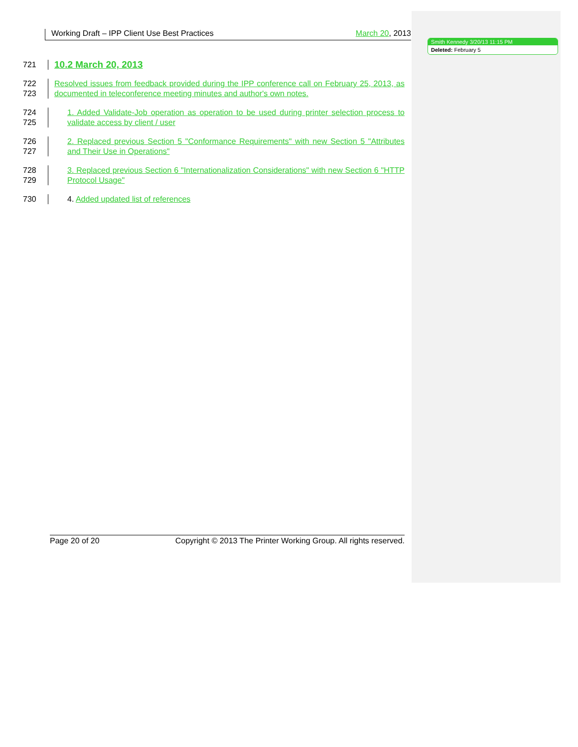Smith Kennedy 3/20/13 11:15 PM
Deleted: February 5
Working Draft – IPP Client Use Best Practices March 20, 2013
721
10.2 March 20, 2013
722
723
Resolved issues from feedback provided during the IPP conference call on February 25, 2013, as documented in teleconference meeting minutes and author's own notes.
724
725
1. Added Validate-Job operation as operation to be used during printer selection process to validate access by client / user
726
727
2. Replaced previous Section 5 "Conformance Requirements" with new Section 5 "Attributes and Their Use in Operations"
728
729
3. Replaced previous Section 6 "Internationalization Considerations" with new Section 6 "HTTP Protocol Usage"
730 4. Added updated list of references
Page 20 of 20 Copyright © 2013 The Printer Working Group. All rights reserved.